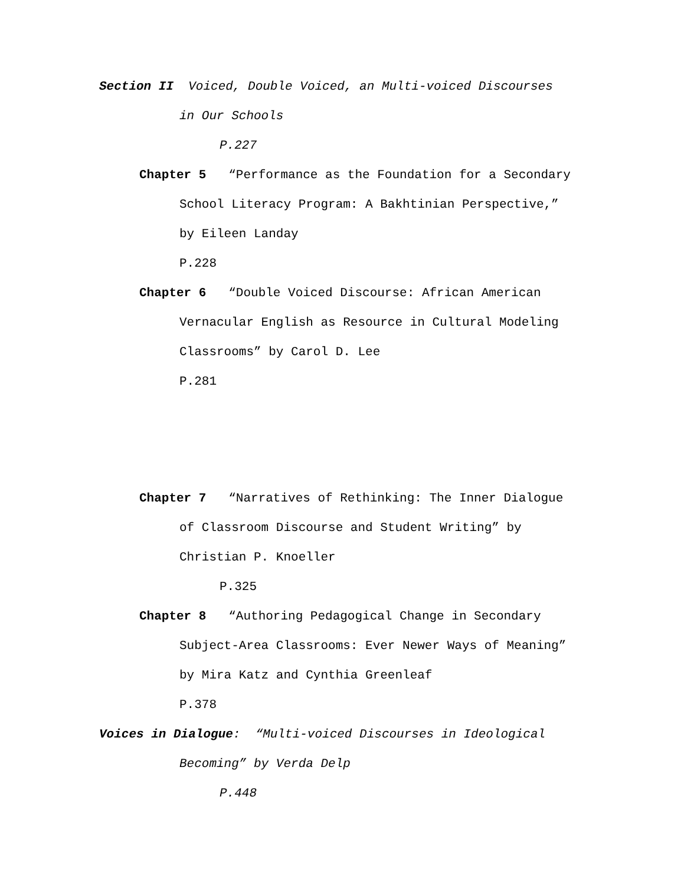Section II Voiced, Double Voiced, an Multi-voiced Discourses
in Our Schools
P.227
Chapter 5 “Performance as the Foundation for a Secondary
School Literacy Program: A Bakhtinian Perspective,”
by Eileen Landay
P.228
Chapter 6 “Double Voiced Discourse: African American
Vernacular English as Resource in Cultural Modeling
Classrooms” by Carol D. Lee
P.281
Chapter 7 “Narratives of Rethinking: The Inner Dialogue
of Classroom Discourse and Student Writing” by
Christian P. Knoeller
P.325
Chapter 8 “Authoring Pedagogical Change in Secondary
Subject-Area Classrooms: Ever Newer Ways of Meaning”
by Mira Katz and Cynthia Greenleaf
P.378
Voices in Dialogue: “Multi-voiced Discourses in Ideological
Becoming” by Verda Delp
P.448